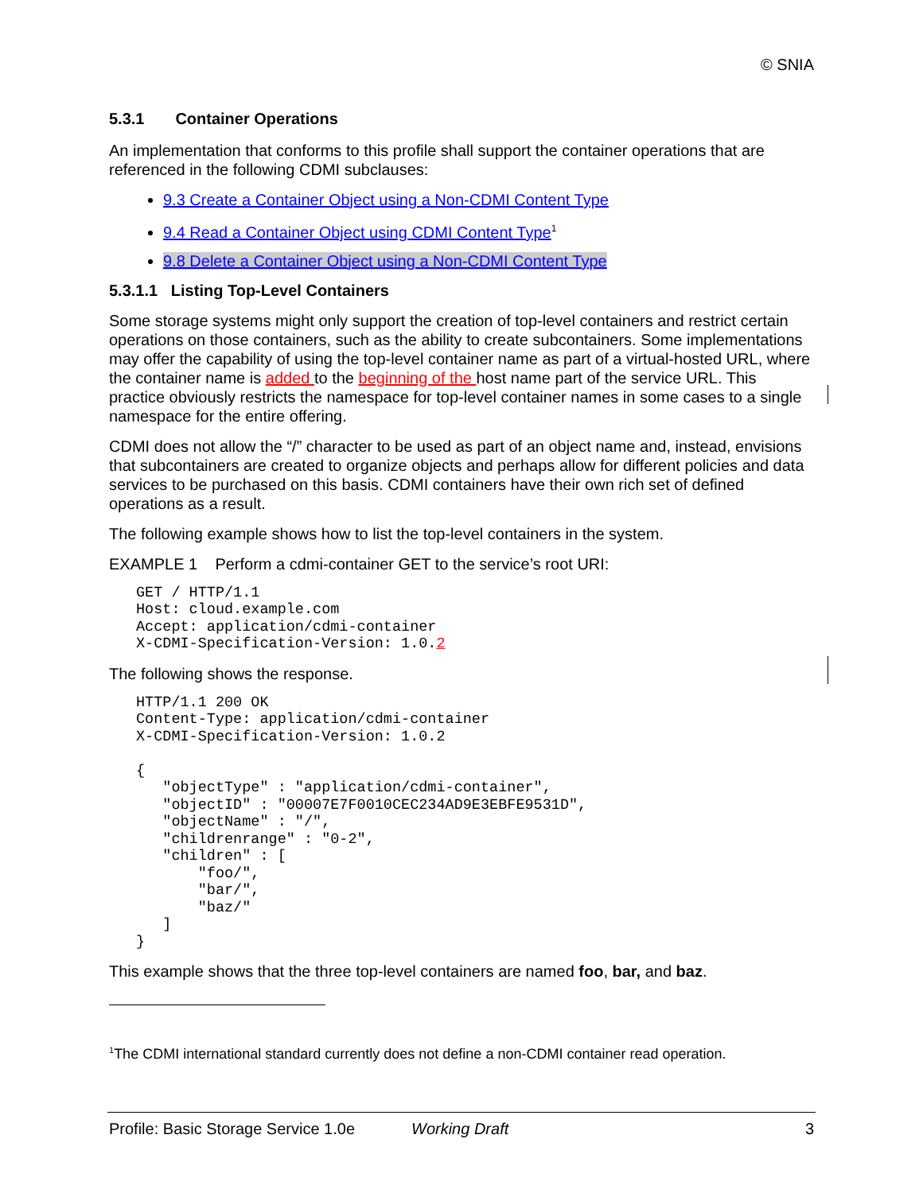© SNIA
5.3.1 Container Operations
An implementation that conforms to this profile shall support the container operations that are referenced in the following CDMI subclauses:
9.3 Create a Container Object using a Non-CDMI Content Type
9.4 Read a Container Object using CDMI Content Type<sup>1</sup>
9.8 Delete a Container Object using a Non-CDMI Content Type
5.3.1.1 Listing Top-Level Containers
Some storage systems might only support the creation of top-level containers and restrict certain operations on those containers, such as the ability to create subcontainers. Some implementations may offer the capability of using the top-level container name as part of a virtual-hosted URL, where the container name is added to the beginning of the host name part of the service URL. This practice obviously restricts the namespace for top-level container names in some cases to a single namespace for the entire offering.
CDMI does not allow the “/” character to be used as part of an object name and, instead, envisions that subcontainers are created to organize objects and perhaps allow for different policies and data services to be purchased on this basis. CDMI containers have their own rich set of defined operations as a result.
The following example shows how to list the top-level containers in the system.
EXAMPLE 1 Perform a cdmi-container GET to the service’s root URI:
GET / HTTP/1.1
Host: cloud.example.com
Accept: application/cdmi-container
X-CDMI-Specification-Version: 1.0.2
The following shows the response.
HTTP/1.1 200 OK
Content-Type: application/cdmi-container
X-CDMI-Specification-Version: 1.0.2

{
   "objectType" : "application/cdmi-container",
   "objectID" : "00007E7F0010CEC234AD9E3EBFE9531D",
   "objectName" : "/",
   "childrenrange" : "0-2",
   "children" : [
       "foo/",
       "bar/",
       "baz/"
   ]
}
This example shows that the three top-level containers are named foo, bar, and baz.
<sup>1</sup> The CDMI international standard currently does not define a non-CDMI container read operation.
Profile: Basic Storage Service 1.0e Working Draft 3